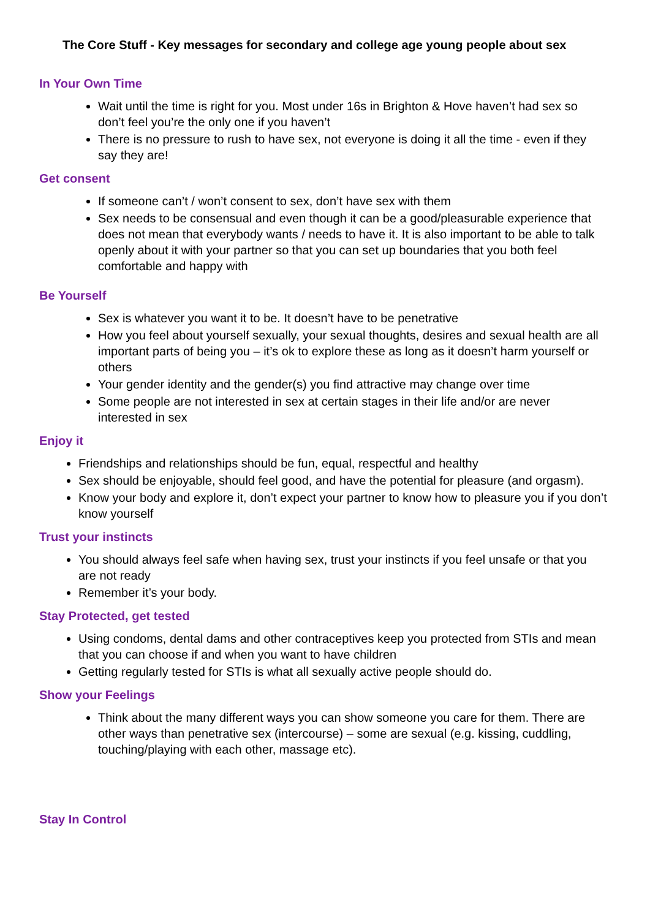The Core Stuff - Key messages for secondary and college age young people about sex
In Your Own Time
Wait until the time is right for you. Most under 16s in Brighton & Hove haven’t had sex so don’t feel you’re the only one if you haven’t
There is no pressure to rush to have sex, not everyone is doing it all the time - even if they say they are!
Get consent
If someone can’t / won’t consent to sex, don’t have sex with them
Sex needs to be consensual and even though it can be a good/pleasurable experience that does not mean that everybody wants / needs to have it. It is also important to be able to talk openly about it with your partner so that you can set up boundaries that you both feel comfortable and happy with
Be Yourself
Sex is whatever you want it to be. It doesn’t have to be penetrative
How you feel about yourself sexually, your sexual thoughts, desires and sexual health are all important parts of being you – it’s ok to explore these as long as it doesn’t harm yourself or others
Your gender identity and the gender(s) you find attractive may change over time
Some people are not interested in sex at certain stages in their life and/or are never interested in sex
Enjoy it
Friendships and relationships should be fun, equal, respectful and healthy
Sex should be enjoyable, should feel good, and have the potential for pleasure (and orgasm).
Know your body and explore it, don’t expect your partner to know how to pleasure you if you don’t know yourself
Trust your instincts
You should always feel safe when having sex, trust your instincts if you feel unsafe or that you are not ready
Remember it’s your body.
Stay Protected, get tested
Using condoms, dental dams and other contraceptives keep you protected from STIs and mean that you can choose if and when you want to have children
Getting regularly tested for STIs is what all sexually active people should do.
Show your Feelings
Think about the many different ways you can show someone you care for them. There are other ways than penetrative sex (intercourse) – some are sexual (e.g. kissing, cuddling, touching/playing with each other, massage etc).
Stay In Control